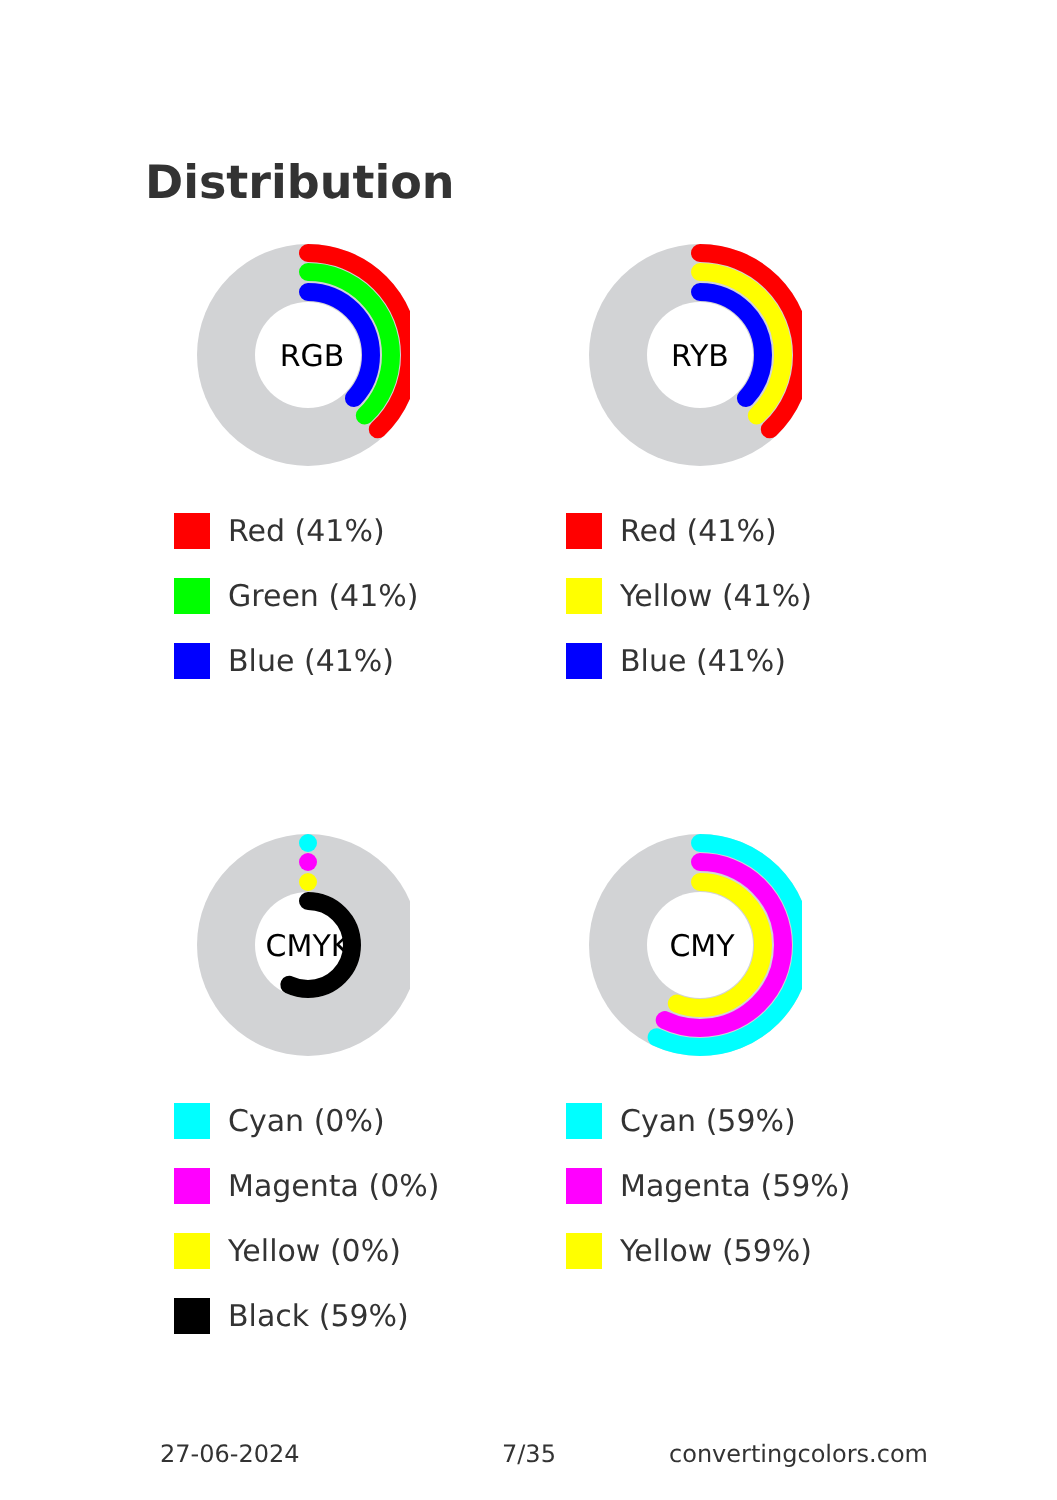Distribution
RGB
Red (41%)
Green (41%)
Blue (41%)
RYB
Red (41%)
Yellow (41%)
Blue (41%)
CMYK
Cyan (0%)
Magenta (0%)
Yellow (0%)
Black (59%)
CMY
Cyan (59%)
Magenta (59%)
Yellow (59%)
27-06-2024 7/35 convertingcolors.com